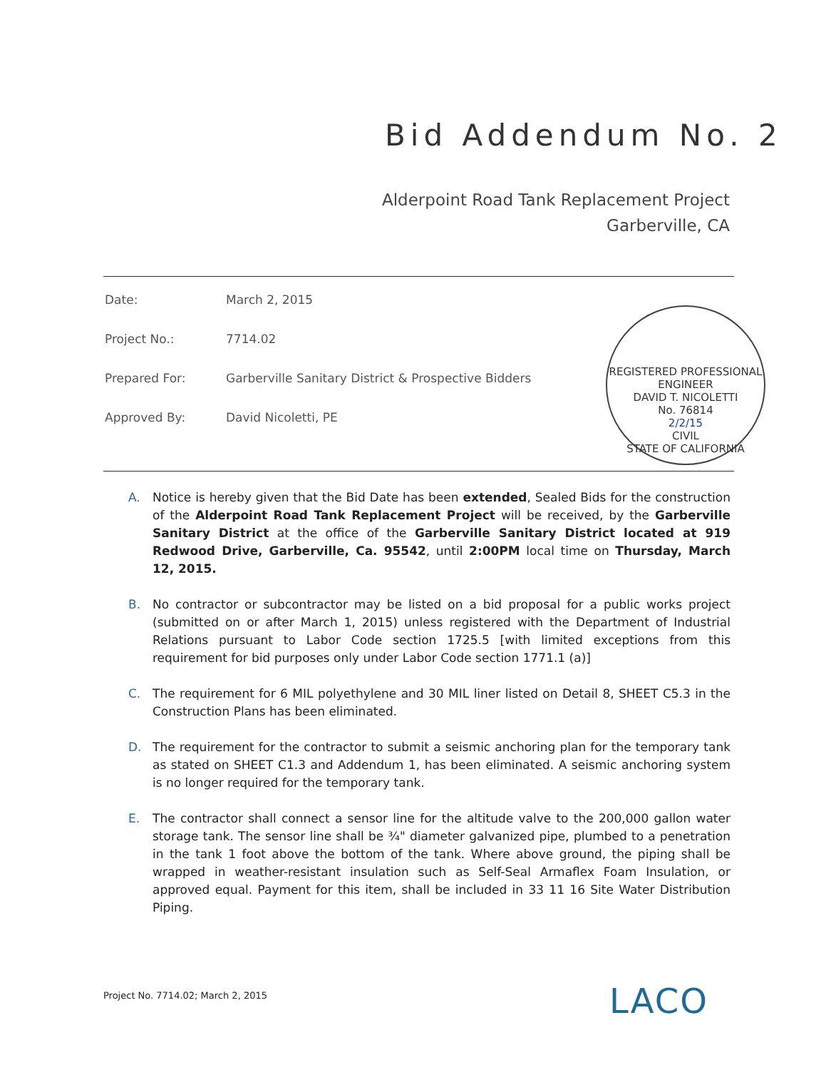Bid Addendum No. 2
Alderpoint Road Tank Replacement Project
Garberville, CA
Date: March 2, 2015
Project No.: 7714.02
Prepared For: Garberville Sanitary District & Prospective Bidders
Approved By: David Nicoletti, PE
REGISTERED PROFESSIONAL ENGINEER
DAVID T. NICOLETTI
No. 76814
2/2/15
CIVIL
STATE OF CALIFORNIA
A. Notice is hereby given that the Bid Date has been extended, Sealed Bids for the construction of the Alderpoint Road Tank Replacement Project will be received, by the Garberville Sanitary District at the office of the Garberville Sanitary District located at 919 Redwood Drive, Garberville, Ca. 95542, until 2:00PM local time on Thursday, March 12, 2015.
B. No contractor or subcontractor may be listed on a bid proposal for a public works project (submitted on or after March 1, 2015) unless registered with the Department of Industrial Relations pursuant to Labor Code section 1725.5 [with limited exceptions from this requirement for bid purposes only under Labor Code section 1771.1 (a)]
C. The requirement for 6 MIL polyethylene and 30 MIL liner listed on Detail 8, SHEET C5.3 in the Construction Plans has been eliminated.
D. The requirement for the contractor to submit a seismic anchoring plan for the temporary tank as stated on SHEET C1.3 and Addendum 1, has been eliminated. A seismic anchoring system is no longer required for the temporary tank.
E. The contractor shall connect a sensor line for the altitude valve to the 200,000 gallon water storage tank. The sensor line shall be ¾" diameter galvanized pipe, plumbed to a penetration in the tank 1 foot above the bottom of the tank. Where above ground, the piping shall be wrapped in weather-resistant insulation such as Self-Seal Armaflex Foam Insulation, or approved equal. Payment for this item, shall be included in 33 11 16 Site Water Distribution Piping.
Project No. 7714.02; March 2, 2015
LACO